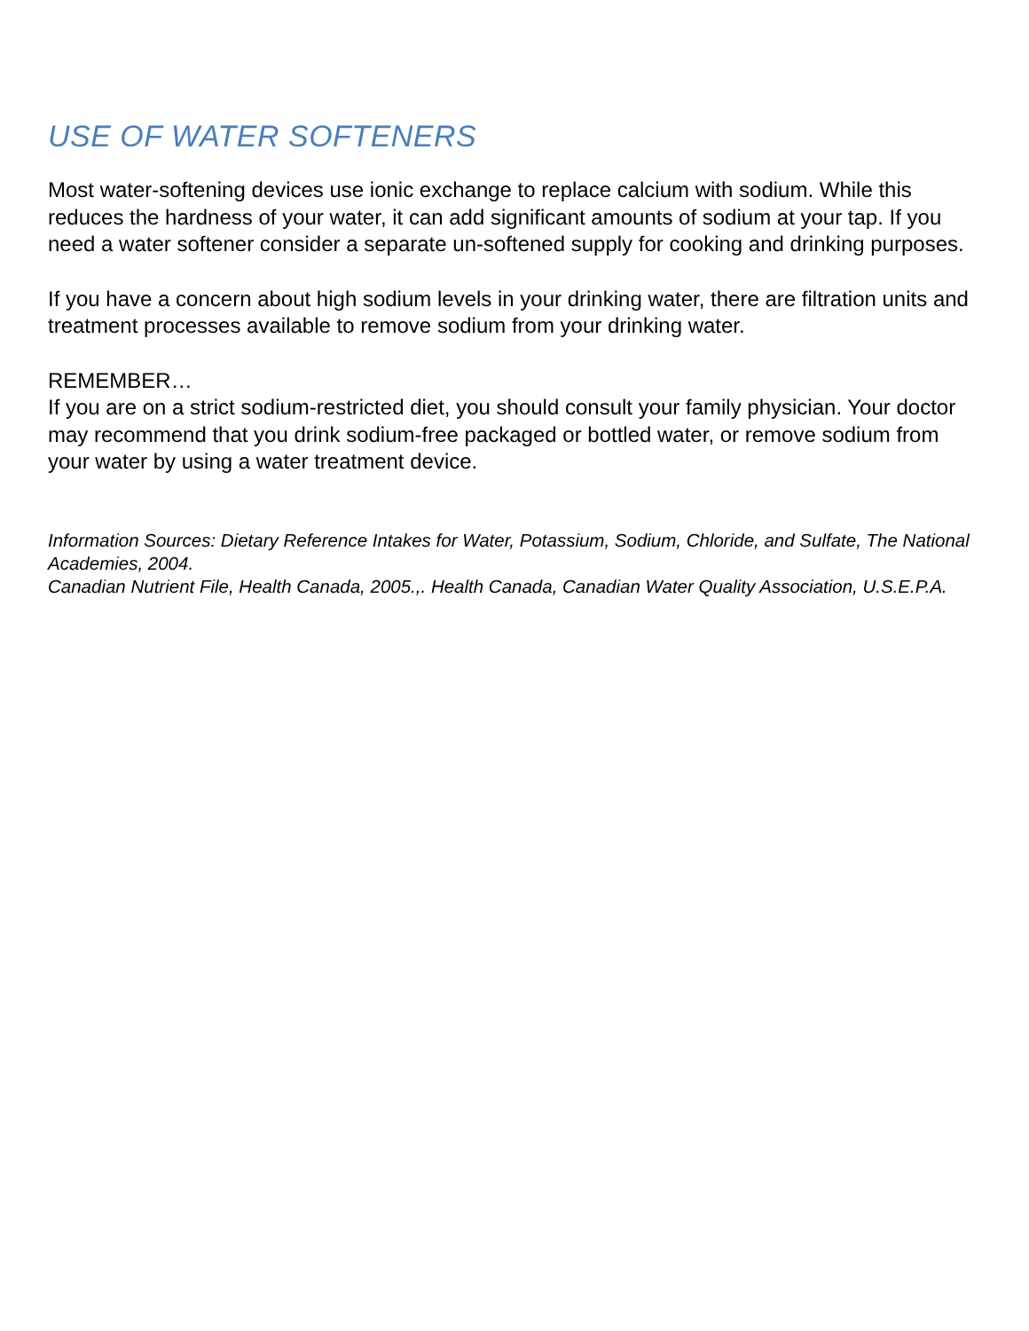USE OF WATER SOFTENERS
Most water-softening devices use ionic exchange to replace calcium with sodium. While this reduces the hardness of your water, it can add significant amounts of sodium at your tap. If you need a water softener consider a separate un-softened supply for cooking and drinking purposes.
If you have a concern about high sodium levels in your drinking water, there are filtration units and treatment processes available to remove sodium from your drinking water.
REMEMBER…
If you are on a strict sodium-restricted diet, you should consult your family physician. Your doctor may recommend that you drink sodium-free packaged or bottled water, or remove sodium from your water by using a water treatment device.
Information Sources: Dietary Reference Intakes for Water, Potassium, Sodium, Chloride, and Sulfate, The National Academies, 2004.
Canadian Nutrient File, Health Canada, 2005.,. Health Canada, Canadian Water Quality Association, U.S.E.P.A.